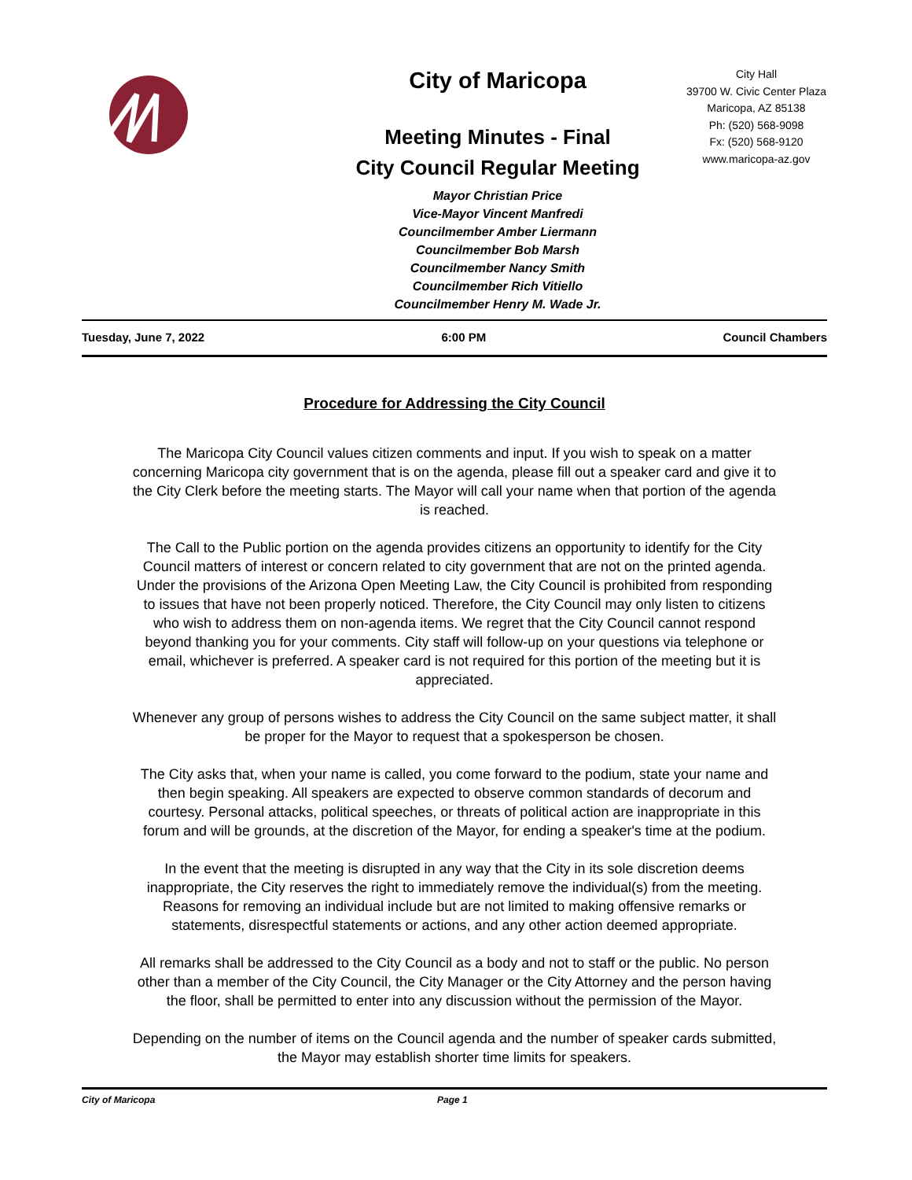City of Maricopa
Meeting Minutes - Final
City Council Regular Meeting
Mayor Christian Price
Vice-Mayor Vincent Manfredi
Councilmember Amber Liermann
Councilmember Bob Marsh
Councilmember Nancy Smith
Councilmember Rich Vitiello
Councilmember Henry M. Wade Jr.
City Hall
39700 W. Civic Center Plaza
Maricopa, AZ 85138
Ph: (520) 568-9098
Fx: (520) 568-9120
www.maricopa-az.gov
Tuesday, June 7, 2022 6:00 PM Council Chambers
Procedure for Addressing the City Council
The Maricopa City Council values citizen comments and input. If you wish to speak on a matter concerning Maricopa city government that is on the agenda, please fill out a speaker card and give it to the City Clerk before the meeting starts. The Mayor will call your name when that portion of the agenda is reached.
The Call to the Public portion on the agenda provides citizens an opportunity to identify for the City Council matters of interest or concern related to city government that are not on the printed agenda. Under the provisions of the Arizona Open Meeting Law, the City Council is prohibited from responding to issues that have not been properly noticed. Therefore, the City Council may only listen to citizens who wish to address them on non-agenda items. We regret that the City Council cannot respond beyond thanking you for your comments. City staff will follow-up on your questions via telephone or email, whichever is preferred. A speaker card is not required for this portion of the meeting but it is appreciated.
Whenever any group of persons wishes to address the City Council on the same subject matter, it shall be proper for the Mayor to request that a spokesperson be chosen.
The City asks that, when your name is called, you come forward to the podium, state your name and then begin speaking. All speakers are expected to observe common standards of decorum and courtesy. Personal attacks, political speeches, or threats of political action are inappropriate in this forum and will be grounds, at the discretion of the Mayor, for ending a speaker's time at the podium.
In the event that the meeting is disrupted in any way that the City in its sole discretion deems inappropriate, the City reserves the right to immediately remove the individual(s) from the meeting. Reasons for removing an individual include but are not limited to making offensive remarks or statements, disrespectful statements or actions, and any other action deemed appropriate.
All remarks shall be addressed to the City Council as a body and not to staff or the public. No person other than a member of the City Council, the City Manager or the City Attorney and the person having the floor, shall be permitted to enter into any discussion without the permission of the Mayor.
Depending on the number of items on the Council agenda and the number of speaker cards submitted, the Mayor may establish shorter time limits for speakers.
City of Maricopa Page 1